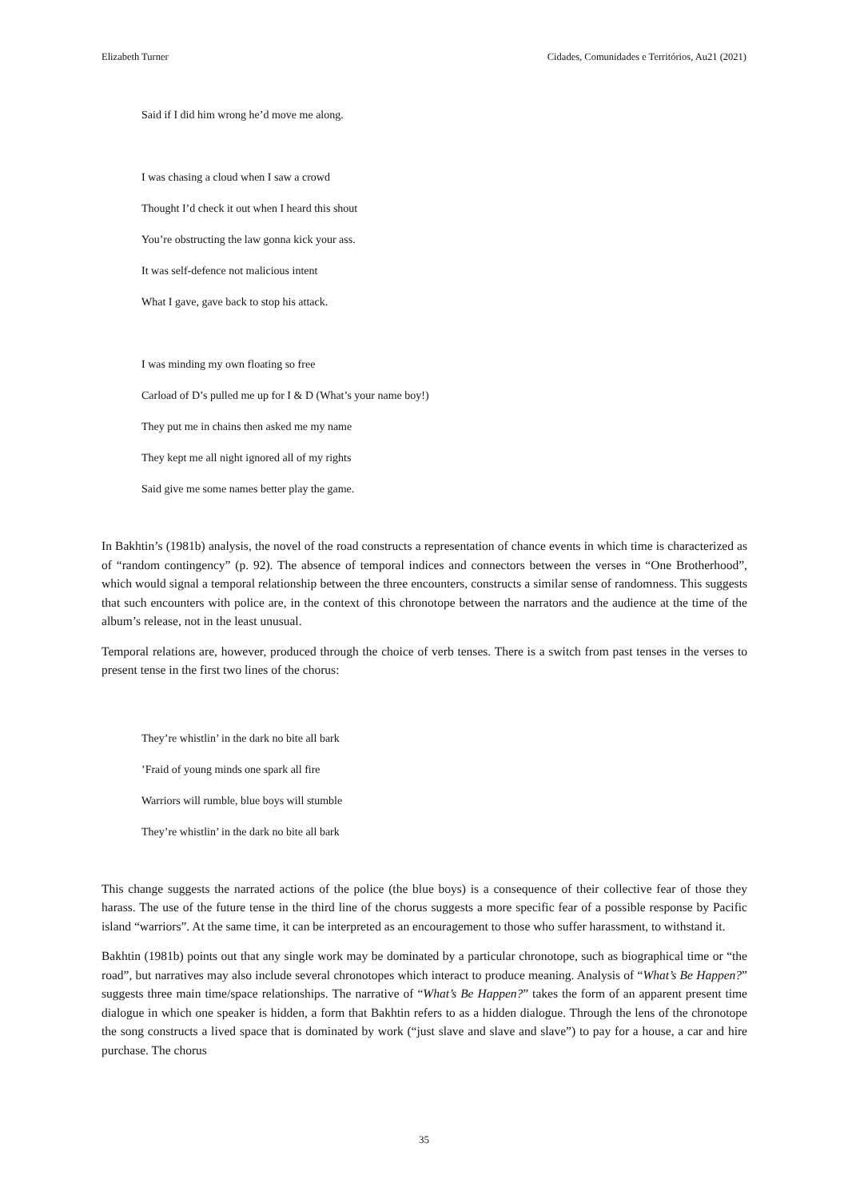Elizabeth Turner Cidades, Comunidades e Territórios, Au21 (2021)
Said if I did him wrong he’d move me along.
I was chasing a cloud when I saw a crowd
Thought I’d check it out when I heard this shout
You’re obstructing the law gonna kick your ass.
It was self-defence not malicious intent
What I gave, gave back to stop his attack.
I was minding my own floating so free
Carload of D’s pulled me up for I & D (What’s your name boy!)
They put me in chains then asked me my name
They kept me all night ignored all of my rights
Said give me some names better play the game.
In Bakhtin’s (1981b) analysis, the novel of the road constructs a representation of chance events in which time is characterized as of “random contingency” (p. 92). The absence of temporal indices and connectors between the verses in “One Brotherhood”, which would signal a temporal relationship between the three encounters, constructs a similar sense of randomness. This suggests that such encounters with police are, in the context of this chronotope between the narrators and the audience at the time of the album’s release, not in the least unusual.
Temporal relations are, however, produced through the choice of verb tenses. There is a switch from past tenses in the verses to present tense in the first two lines of the chorus:
They’re whistlin’ in the dark no bite all bark
’Fraid of young minds one spark all fire
Warriors will rumble, blue boys will stumble
They’re whistlin’ in the dark no bite all bark
This change suggests the narrated actions of the police (the blue boys) is a consequence of their collective fear of those they harass. The use of the future tense in the third line of the chorus suggests a more specific fear of a possible response by Pacific island “warriors”. At the same time, it can be interpreted as an encouragement to those who suffer harassment, to withstand it.
Bakhtin (1981b) points out that any single work may be dominated by a particular chronotope, such as biographical time or “the road”, but narratives may also include several chronotopes which interact to produce meaning. Analysis of “What’s Be Happen?” suggests three main time/space relationships. The narrative of “What’s Be Happen?” takes the form of an apparent present time dialogue in which one speaker is hidden, a form that Bakhtin refers to as a hidden dialogue. Through the lens of the chronotope the song constructs a lived space that is dominated by work (“just slave and slave and slave”) to pay for a house, a car and hire purchase. The chorus
35